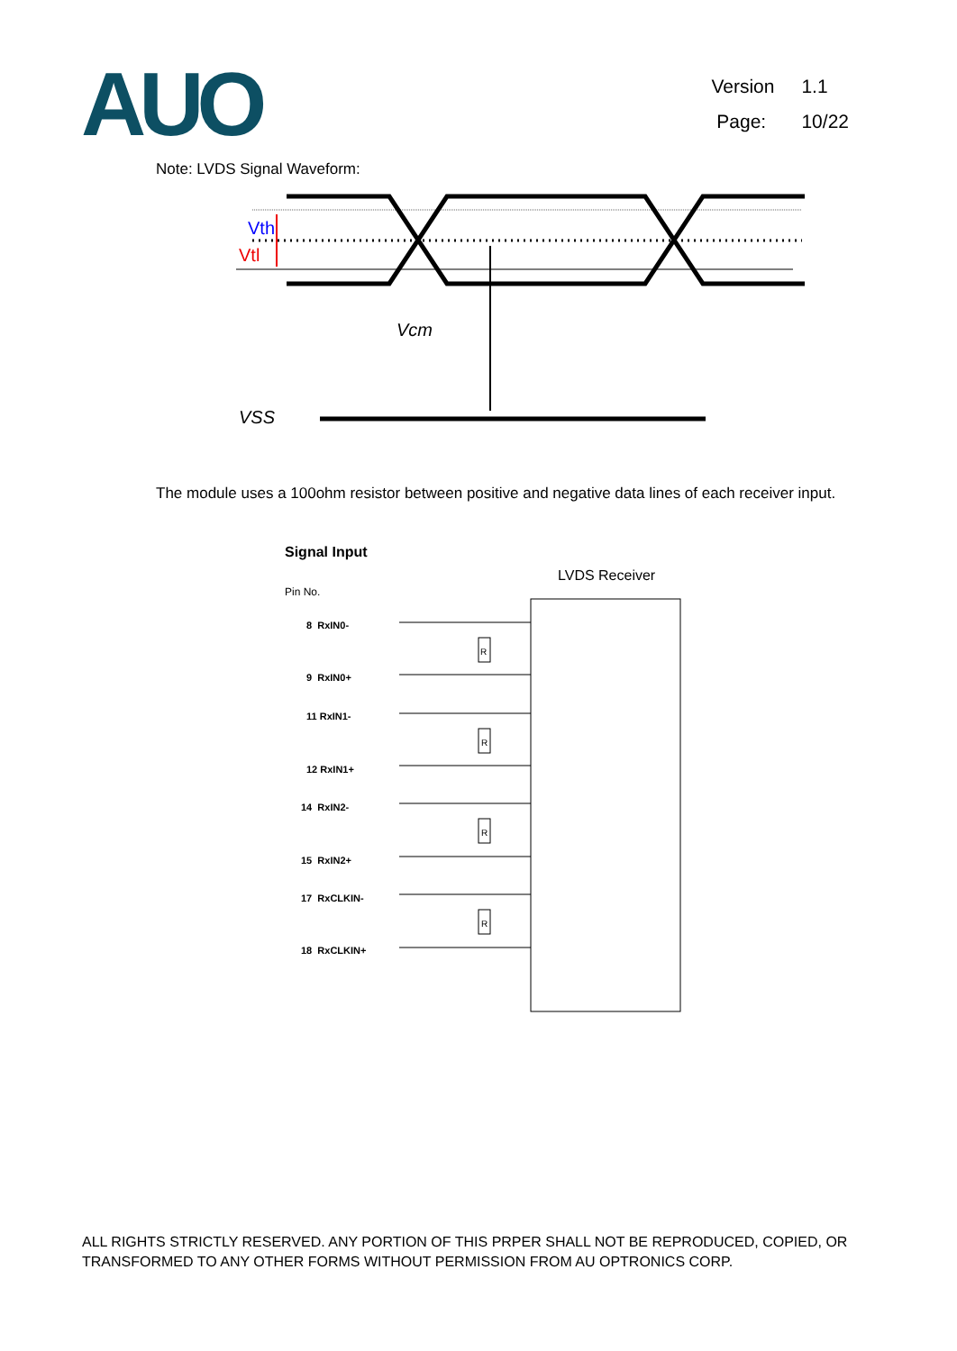AUO
Version 1.1
Page: 10/22
Note: LVDS Signal Waveform:
Vth
Vtl
Vcm
VSS
The module uses a 100ohm resistor between positive and negative data lines of each receiver input.
Signal Input
LVDS Receiver
Pin No.
8 RxIN0-
9 RxIN0+
11 RxIN1-
12 RxIN1+
14 RxIN2-
15 RxIN2+
17 RxCLKIN-
18 RxCLKIN+
R
R
R
R
ALL RIGHTS STRICTLY RESERVED. ANY PORTION OF THIS PRPER SHALL NOT BE REPRODUCED, COPIED, OR TRANSFORMED TO ANY OTHER FORMS WITHOUT PERMISSION FROM AU OPTRONICS CORP.